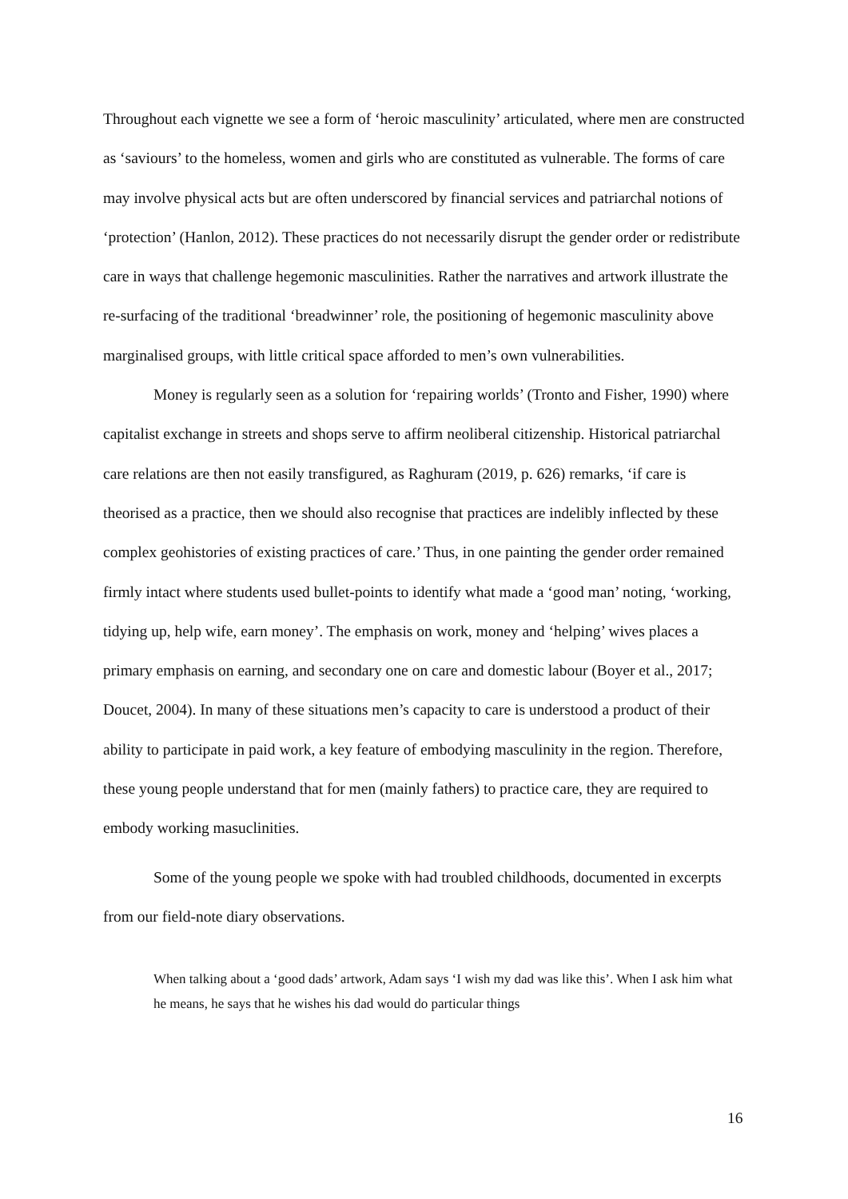Throughout each vignette we see a form of ‘heroic masculinity’ articulated, where men are constructed as ‘saviours’ to the homeless, women and girls who are constituted as vulnerable. The forms of care may involve physical acts but are often underscored by financial services and patriarchal notions of ‘protection’ (Hanlon, 2012). These practices do not necessarily disrupt the gender order or redistribute care in ways that challenge hegemonic masculinities. Rather the narratives and artwork illustrate the re-surfacing of the traditional ‘breadwinner’ role, the positioning of hegemonic masculinity above marginalised groups, with little critical space afforded to men’s own vulnerabilities.
Money is regularly seen as a solution for ‘repairing worlds’ (Tronto and Fisher, 1990) where capitalist exchange in streets and shops serve to affirm neoliberal citizenship. Historical patriarchal care relations are then not easily transfigured, as Raghuram (2019, p. 626) remarks, ‘if care is theorised as a practice, then we should also recognise that practices are indelibly inflected by these complex geohistories of existing practices of care.’ Thus, in one painting the gender order remained firmly intact where students used bullet-points to identify what made a ‘good man’ noting, ‘working, tidying up, help wife, earn money’. The emphasis on work, money and ‘helping’ wives places a primary emphasis on earning, and secondary one on care and domestic labour (Boyer et al., 2017; Doucet, 2004). In many of these situations men’s capacity to care is understood a product of their ability to participate in paid work, a key feature of embodying masculinity in the region. Therefore, these young people understand that for men (mainly fathers) to practice care, they are required to embody working masuclinities.
Some of the young people we spoke with had troubled childhoods, documented in excerpts from our field-note diary observations.
When talking about a ‘good dads’ artwork, Adam says ‘I wish my dad was like this’. When I ask him what he means, he says that he wishes his dad would do particular things
16